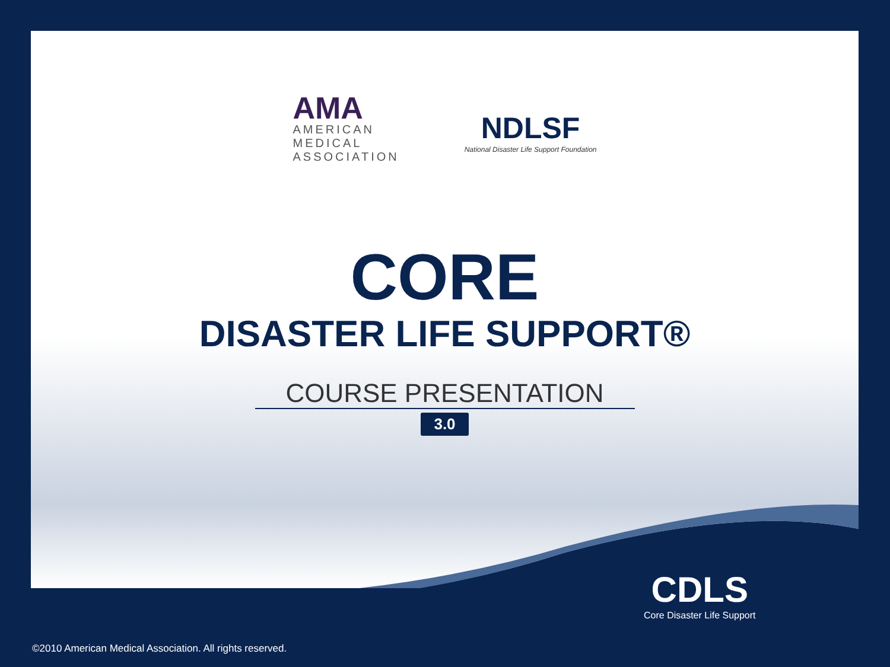AMA
AMERICAN
MEDICAL
ASSOCIATION
NDLSF
National Disaster Life Support Foundation
CORE
DISASTER LIFE SUPPORT®
COURSE PRESENTATION
3.0
CDLS
Core Disaster Life Support
©2010 American Medical Association. All rights reserved.